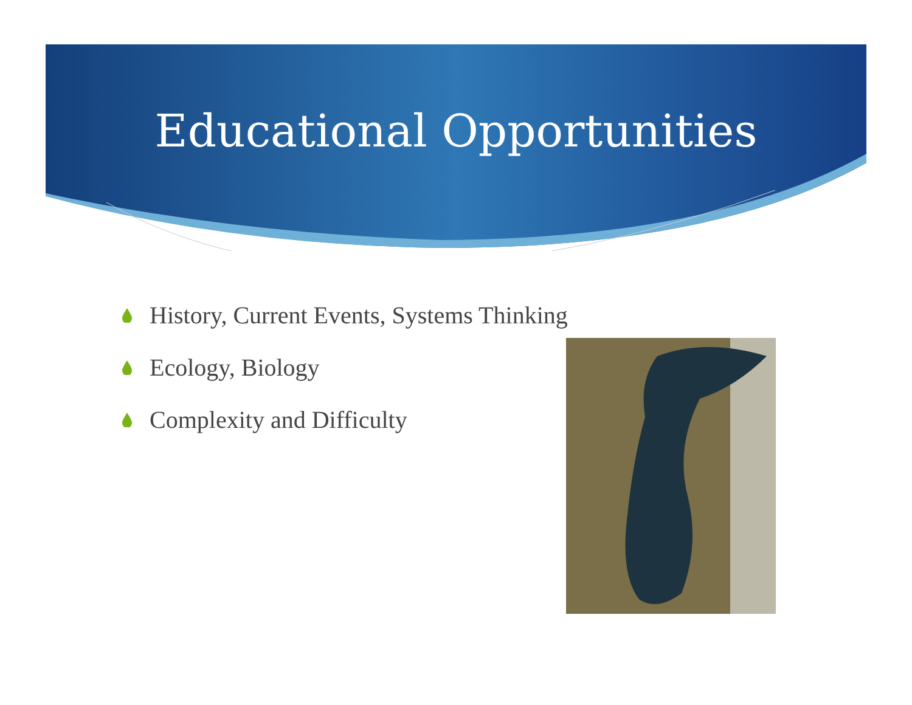Educational Opportunities
History, Current Events, Systems Thinking
Ecology, Biology
Complexity and Difficulty